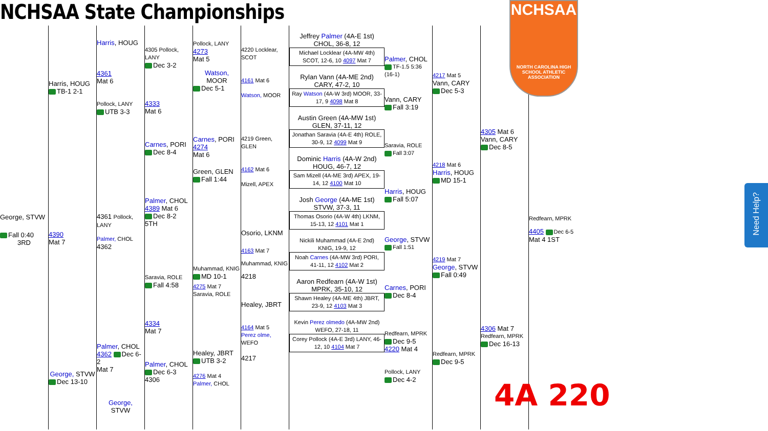NCHSAA State Championships
George, STVW
Fall 0:40
3RD
Harris, HOUG
TB-1 2-1
4390
Mat 7
George, STVW
Dec 13-10
Harris, HOUG
4361
Mat 6
Pollock, LANY
UTB 3-3
4361 Pollock, LANY
Palmer, CHOL
4362
Palmer, CHOL
4362 Dec 6-2
Mat 7
George,
STVW
4305 Pollock, LANY
Dec 3-2
4333
Mat 6
Carnes, PORI
Dec 8-4
Palmer, CHOL
4389 Mat 6
Dec 8-2
5TH
Saravia, ROLE
Fall 4:58
4334
Mat 7
Palmer, CHOL
Dec 6-3
4306
Pollock, LANY
4273
Mat 5
Watson,
MOOR
Dec 5-1
Carnes, PORI
4274
Mat 6
Green, GLEN
Fall 1:44
Muhammad, KNIG
MD 10-1
4275 Mat 7 Saravia, ROLE
Healey, JBRT
UTB 3-2
4276 Mat 4 Palmer, CHOL
4220 Locklear, SCOT
4161 Mat 6
Watson, MOOR
4219 Green, GLEN
4162 Mat 6
Mizell, APEX
Osorio, LKNM
4163 Mat 7
Muhammad, KNIG
4218
Healey, JBRT
4164 Mat 5
Perez olme, WEFO
4217
Jeffrey Palmer (4A-E 1st)
CHOL, 36-8, 12
Michael Locklear (4A-MW 4th) SCOT, 12-6, 10 4097 Mat 7
Rylan Vann (4A-ME 2nd)
CARY, 47-2, 10
Ray Watson (4A-W 3rd) MOOR, 33-17, 9 4098 Mat 8
Austin Green (4A-MW 1st)
GLEN, 37-11, 12
Jonathan Saravia (4A-E 4th) ROLE, 30-9, 12 4099 Mat 9
Dominic Harris (4A-W 2nd)
HOUG, 46-7, 12
Sam Mizell (4A-ME 3rd) APEX, 19-14, 12 4100 Mat 10
Josh George (4A-ME 1st)
STVW, 37-3, 11
Thomas Osorio (4A-W 4th) LKNM, 15-13, 12 4101 Mat 1
Nickili Muhammad (4A-E 2nd)
KNIG, 19-9, 12
Noah Carnes (4A-MW 3rd) PORI, 41-11, 12 4102 Mat 2
Aaron Redfearn (4A-W 1st)
MPRK, 35-10, 12
Shawn Healey (4A-ME 4th) JBRT, 23-9, 12 4103 Mat 3
Kevin Perez olmedo (4A-MW 2nd)
WEFO, 27-18, 11
Corey Pollock (4A-E 3rd) LANY, 46-12, 10 4104 Mat 7
Palmer, CHOL
TF-1.5 5:36 (16-1)
Vann, CARY
Fall 3:19
Saravia, ROLE
Fall 3:07
Harris, HOUG
Fall 5:07
George, STVW
Fall 1:51
Carnes, PORI
Dec 8-4
Redfearn, MPRK
Dec 9-5 4220 Mat 4
Pollock, LANY
Dec 4-2
4217 Mat 5
Vann, CARY
Dec 5-3
4218 Mat 6
Harris, HOUG
MD 15-1
4219 Mat 7
George, STVW
Fall 0:49
Redfearn, MPRK
Dec 9-5
4305 Mat 6
Vann, CARY
Dec 8-5
4306 Mat 7
Redfearn, MPRK
Dec 16-13
Redfearn, MPRK
4405 Dec 6-5
Mat 4 1ST
NCHSAA
NORTH CAROLINA HIGH SCHOOL ATHLETIC ASSOCIATION
4A 220
Need Help?